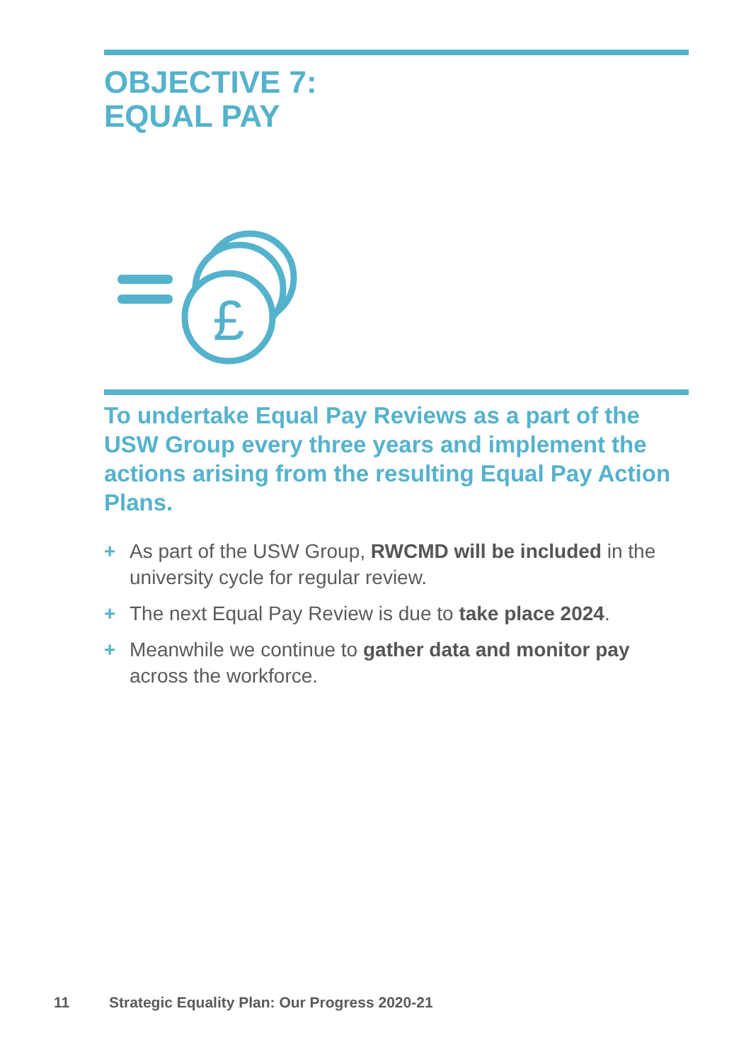OBJECTIVE 7:
EQUAL PAY
£
To undertake Equal Pay Reviews as a part of the USW Group every three years and implement the actions arising from the resulting Equal Pay Action Plans.
+ As part of the USW Group, RWCMD will be included in the university cycle for regular review.
+ The next Equal Pay Review is due to take place 2024.
+ Meanwhile we continue to gather data and monitor pay across the workforce.
11 Strategic Equality Plan: Our Progress 2020-21